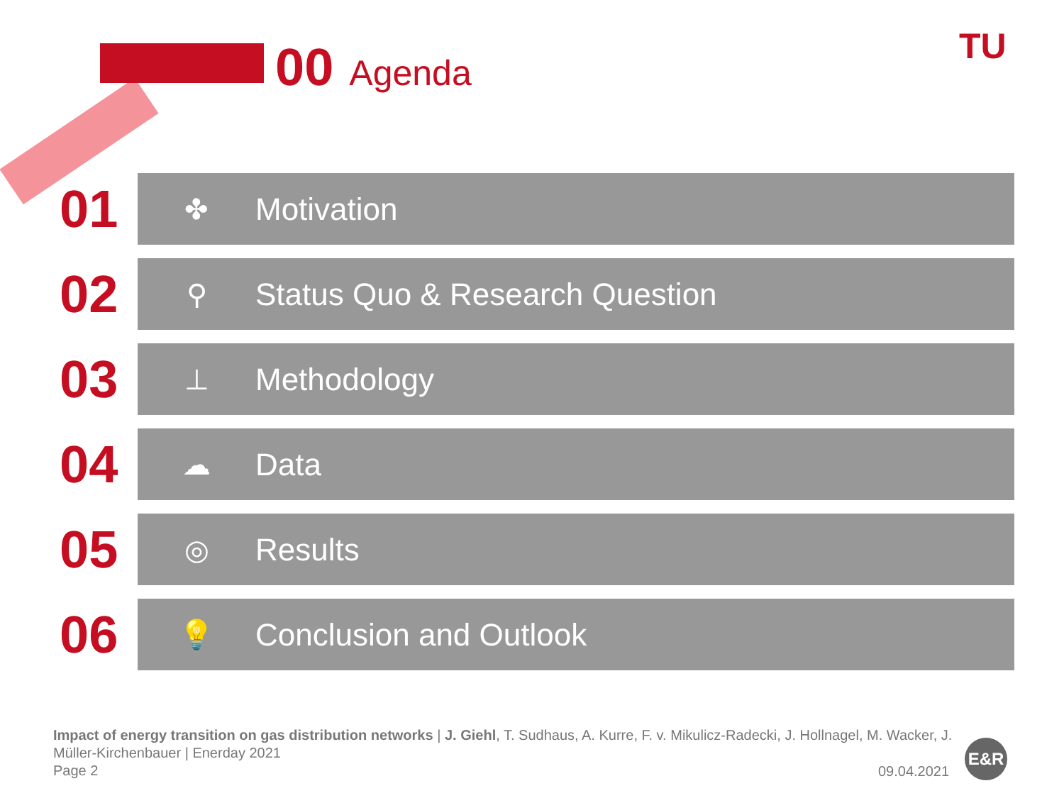00 Agenda TU
01
✤ Motivation
02
⚲ Status Quo & Research Question
03
⊥ Methodology
04
☁ Data
05
◎ Results
06
💡 Conclusion and Outlook
Impact of energy transition on gas distribution networks | J. Giehl, T. Sudhaus, A. Kurre, F. v. Mikulicz-Radecki, J. Hollnagel, M. Wacker, J. Müller-Kirchenbauer | Enerday 2021
Page 2
09.04.2021
E&R